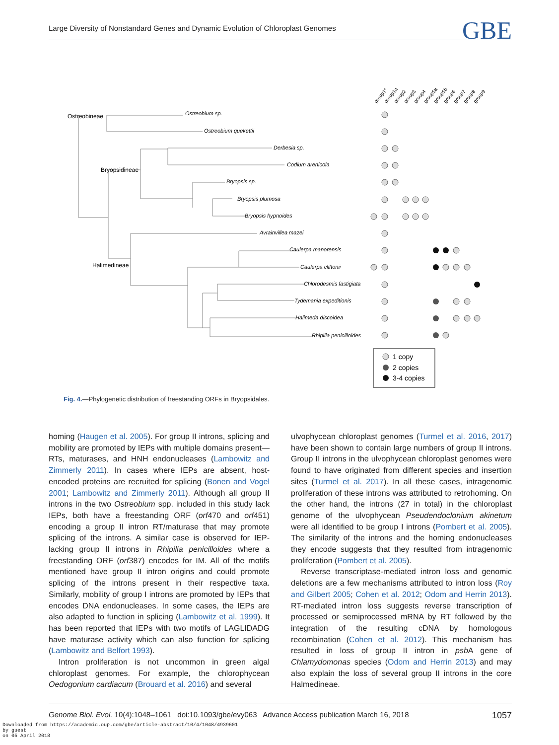Large Diversity of Nonstandard Genes and Dynamic Evolution of Chloroplast Genomes GBE
Ostreobium sp.
Ostreobium quekettii
Derbesia sp.
Codium arenicola
Bryopsis sp.
Bryopsis plumosa
Bryopsis hypnoides
Avrainvillea mazei
Caulerpa manorensis
Caulerpa cliftonii
Chlorodesmis fastigiata
Tydemania expeditionis
Halimeda discoidea
Rhipilia penicilloides
Ostreobineae
Bryopsidineae
Halimedineae
group1*
group1a
group2
group3
group4
group5a
group5b
group6
group7
group8
group9
1 copy
2 copies
3-4 copies
Fig. 4.—Phylogenetic distribution of freestanding ORFs in Bryopsidales.
homing (Haugen et al. 2005). For group II introns, splicing and mobility are promoted by IEPs with multiple domains present—RTs, maturases, and HNH endonucleases (Lambowitz and Zimmerly 2011). In cases where IEPs are absent, host-encoded proteins are recruited for splicing (Bonen and Vogel 2001; Lambowitz and Zimmerly 2011). Although all group II introns in the two Ostreobium spp. included in this study lack IEPs, both have a freestanding ORF (orf470 and orf451) encoding a group II intron RT/maturase that may promote splicing of the introns. A similar case is observed for IEP-lacking group II introns in Rhipilia penicilloides where a freestanding ORF (orf387) encodes for IM. All of the motifs mentioned have group II intron origins and could promote splicing of the introns present in their respective taxa. Similarly, mobility of group I introns are promoted by IEPs that encodes DNA endonucleases. In some cases, the IEPs are also adapted to function in splicing (Lambowitz et al. 1999). It has been reported that IEPs with two motifs of LAGLIDADG have maturase activity which can also function for splicing (Lambowitz and Belfort 1993).
Intron proliferation is not uncommon in green algal chloroplast genomes. For example, the chlorophycean Oedogonium cardiacum (Brouard et al. 2016) and several
ulvophycean chloroplast genomes (Turmel et al. 2016, 2017) have been shown to contain large numbers of group II introns. Group II introns in the ulvophycean chloroplast genomes were found to have originated from different species and insertion sites (Turmel et al. 2017). In all these cases, intragenomic proliferation of these introns was attributed to retrohoming. On the other hand, the introns (27 in total) in the chloroplast genome of the ulvophycean Pseudendoclonium akinetum were all identified to be group I introns (Pombert et al. 2005). The similarity of the introns and the homing endonucleases they encode suggests that they resulted from intragenomic proliferation (Pombert et al. 2005).
Reverse transcriptase-mediated intron loss and genomic deletions are a few mechanisms attributed to intron loss (Roy and Gilbert 2005; Cohen et al. 2012; Odom and Herrin 2013). RT-mediated intron loss suggests reverse transcription of processed or semiprocessed mRNA by RT followed by the integration of the resulting cDNA by homologous recombination (Cohen et al. 2012). This mechanism has resulted in loss of group II intron in psb A gene of Chlamydomonas species (Odom and Herrin 2013) and may also explain the loss of several group II introns in the core Halmedineae.
Genome Biol. Evol. 10(4):1048–1061 doi:10.1093/gbe/evy063 Advance Access publication March 16, 2018 1057
Downloaded from https://academic.oup.com/gbe/article-abstract/10/4/1048/4939601
by guest
on 05 April 2018